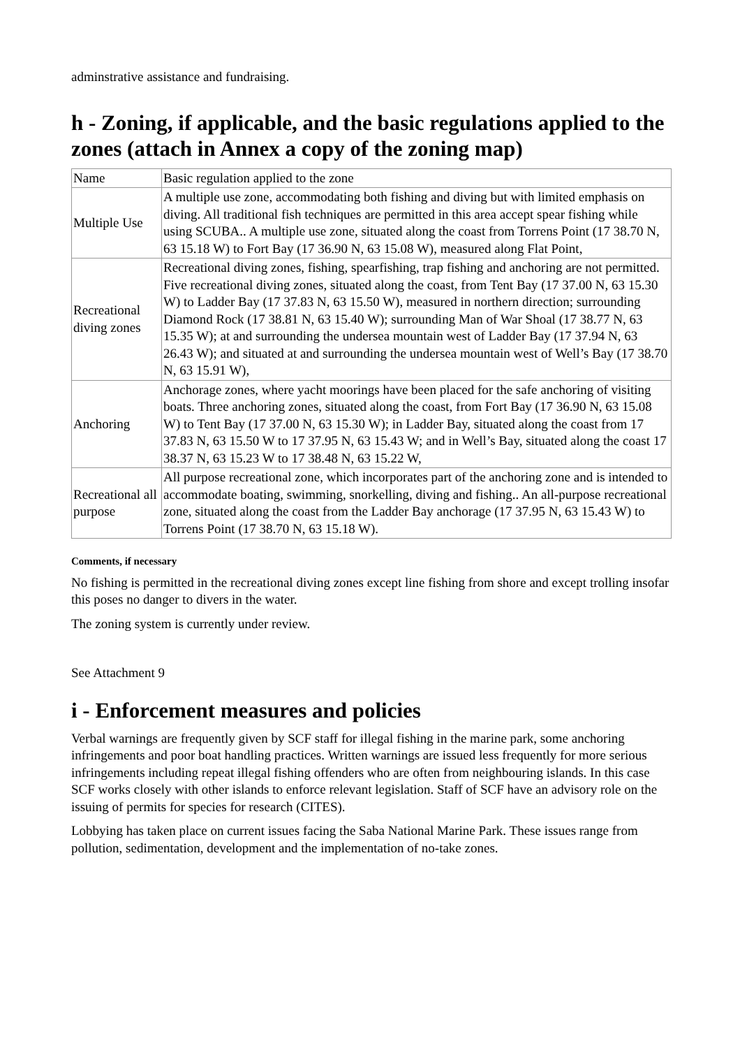adminstrative assistance and fundraising.
h - Zoning, if applicable, and the basic regulations applied to the zones (attach in Annex a copy of the zoning map)
| Name | Basic regulation applied to the zone |
| Multiple Use | A multiple use zone, accommodating both fishing and diving but with limited emphasis on diving. All traditional fish techniques are permitted in this area accept spear fishing while using SCUBA.. A multiple use zone, situated along the coast from Torrens Point (17 38.70 N, 63 15.18 W) to Fort Bay (17 36.90 N, 63 15.08 W), measured along Flat Point, |
| Recreational diving zones | Recreational diving zones, fishing, spearfishing, trap fishing and anchoring are not permitted. Five recreational diving zones, situated along the coast, from Tent Bay (17 37.00 N, 63 15.30 W) to Ladder Bay (17 37.83 N, 63 15.50 W), measured in northern direction; surrounding Diamond Rock (17 38.81 N, 63 15.40 W); surrounding Man of War Shoal (17 38.77 N, 63 15.35 W); at and surrounding the undersea mountain west of Ladder Bay (17 37.94 N, 63 26.43 W); and situated at and surrounding the undersea mountain west of Well’s Bay (17 38.70 N, 63 15.91 W), |
| Anchoring | Anchorage zones, where yacht moorings have been placed for the safe anchoring of visiting boats. Three anchoring zones, situated along the coast, from Fort Bay (17 36.90 N, 63 15.08 W) to Tent Bay (17 37.00 N, 63 15.30 W); in Ladder Bay, situated along the coast from 17 37.83 N, 63 15.50 W to 17 37.95 N, 63 15.43 W; and in Well’s Bay, situated along the coast 17 38.37 N, 63 15.23 W to 17 38.48 N, 63 15.22 W, |
| Recreational all purpose | All purpose recreational zone, which incorporates part of the anchoring zone and is intended to accommodate boating, swimming, snorkelling, diving and fishing.. An all-purpose recreational zone, situated along the coast from the Ladder Bay anchorage (17 37.95 N, 63 15.43 W) to Torrens Point (17 38.70 N, 63 15.18 W). |
Comments, if necessary
No fishing is permitted in the recreational diving zones except line fishing from shore and except trolling insofar this poses no danger to divers in the water.
The zoning system is currently under review.
See Attachment 9
i - Enforcement measures and policies
Verbal warnings are frequently given by SCF staff for illegal fishing in the marine park, some anchoring infringements and poor boat handling practices. Written warnings are issued less frequently for more serious infringements including repeat illegal fishing offenders who are often from neighbouring islands. In this case SCF works closely with other islands to enforce relevant legislation. Staff of SCF have an advisory role on the issuing of permits for species for research (CITES).
Lobbying has taken place on current issues facing the Saba National Marine Park. These issues range from pollution, sedimentation, development and the implementation of no-take zones.